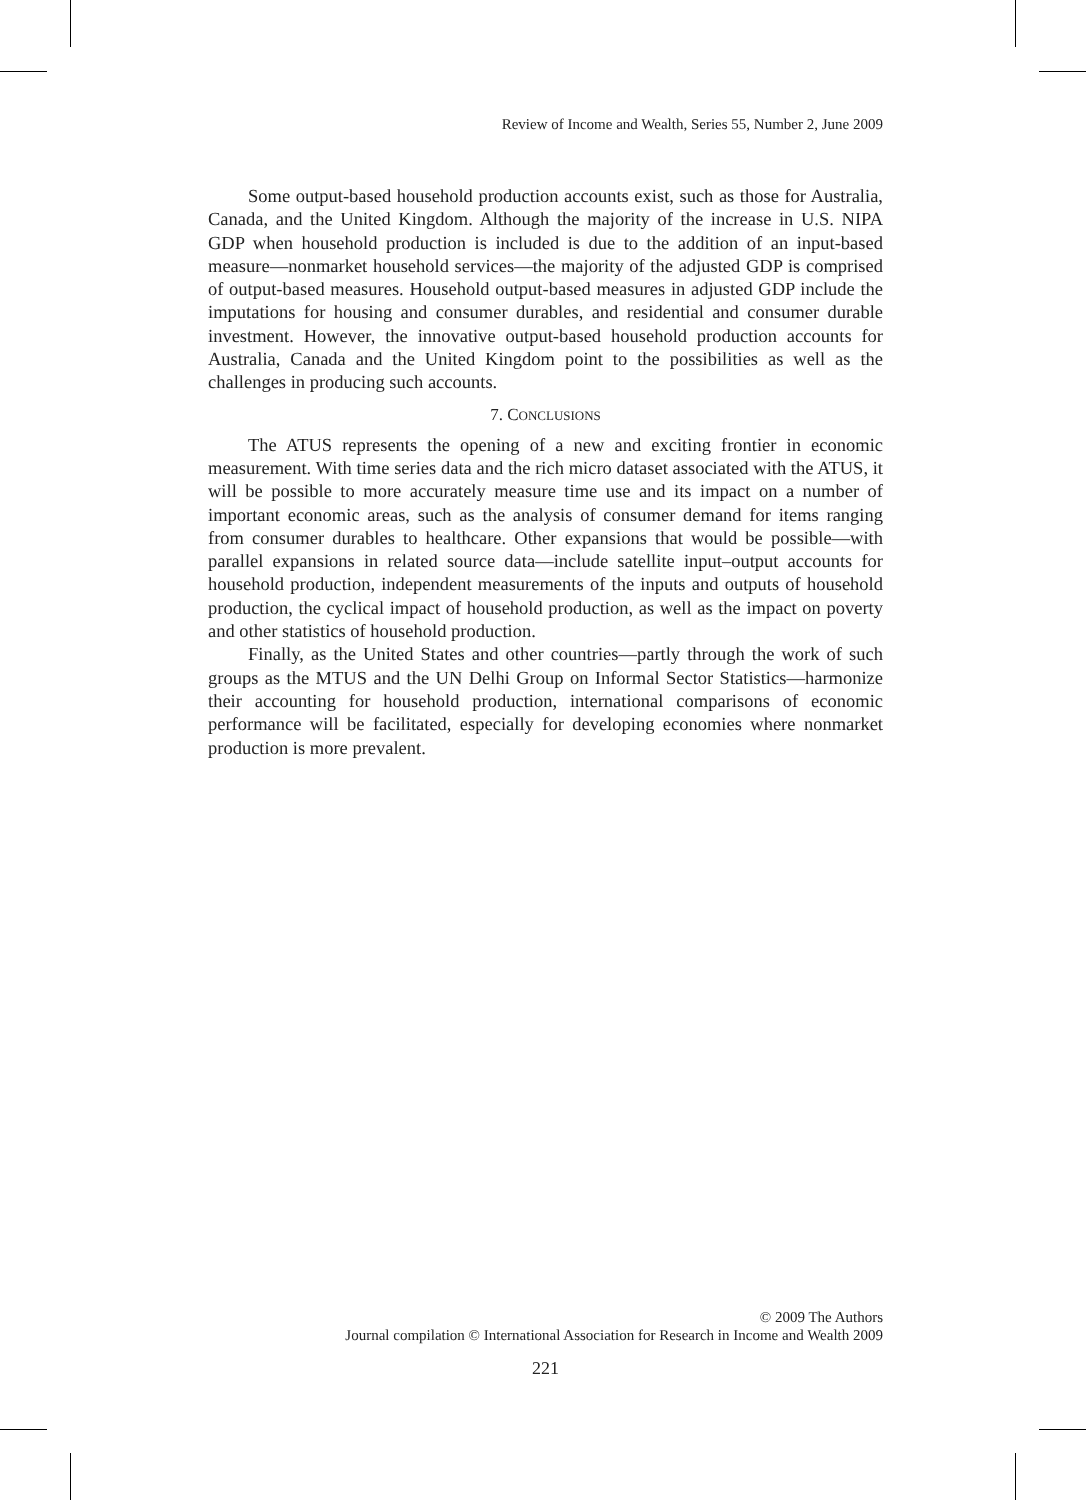Review of Income and Wealth, Series 55, Number 2, June 2009
Some output-based household production accounts exist, such as those for Australia, Canada, and the United Kingdom. Although the majority of the increase in U.S. NIPA GDP when household production is included is due to the addition of an input-based measure—nonmarket household services—the majority of the adjusted GDP is comprised of output-based measures. Household output-based measures in adjusted GDP include the imputations for housing and consumer durables, and residential and consumer durable investment. However, the innovative output-based household production accounts for Australia, Canada and the United Kingdom point to the possibilities as well as the challenges in producing such accounts.
7. CONCLUSIONS
The ATUS represents the opening of a new and exciting frontier in economic measurement. With time series data and the rich micro dataset associated with the ATUS, it will be possible to more accurately measure time use and its impact on a number of important economic areas, such as the analysis of consumer demand for items ranging from consumer durables to healthcare. Other expansions that would be possible—with parallel expansions in related source data—include satellite input–output accounts for household production, independent measurements of the inputs and outputs of household production, the cyclical impact of household production, as well as the impact on poverty and other statistics of household production.
Finally, as the United States and other countries—partly through the work of such groups as the MTUS and the UN Delhi Group on Informal Sector Statistics—harmonize their accounting for household production, international comparisons of economic performance will be facilitated, especially for developing economies where nonmarket production is more prevalent.
© 2009 The Authors
Journal compilation © International Association for Research in Income and Wealth 2009
221